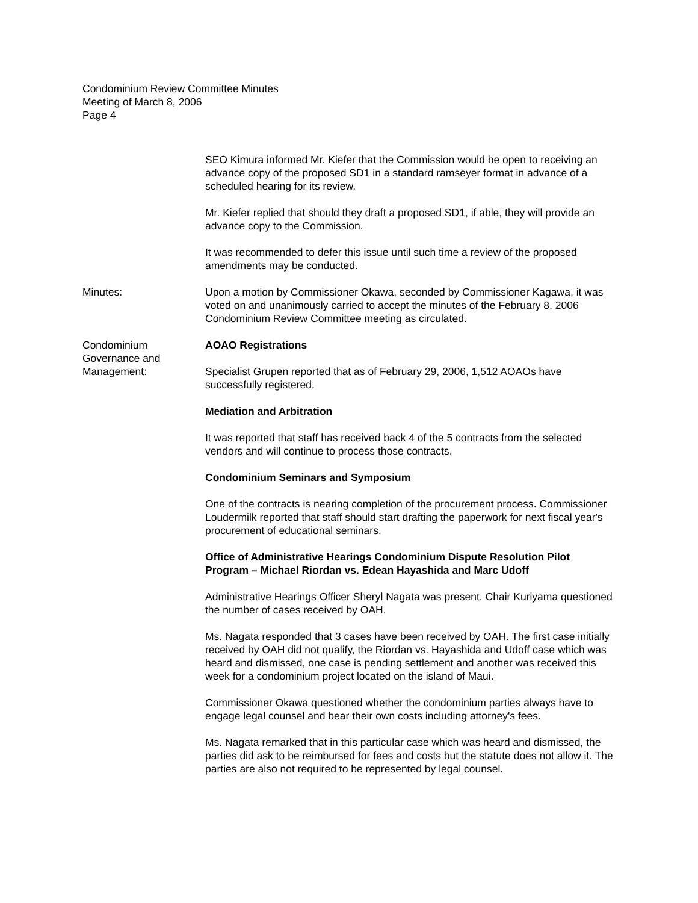Condominium Review Committee Minutes
Meeting of March 8, 2006
Page 4
SEO Kimura informed Mr. Kiefer that the Commission would be open to receiving an advance copy of the proposed SD1 in a standard ramseyer format in advance of a scheduled hearing for its review.
Mr. Kiefer replied that should they draft a proposed SD1, if able, they will provide an advance copy to the Commission.
It was recommended to defer this issue until such time a review of the proposed amendments may be conducted.
Minutes: Upon a motion by Commissioner Okawa, seconded by Commissioner Kagawa, it was voted on and unanimously carried to accept the minutes of the February 8, 2006 Condominium Review Committee meeting as circulated.
Condominium
Governance and
Management:
AOAO Registrations
Specialist Grupen reported that as of February 29, 2006, 1,512 AOAOs have successfully registered.
Mediation and Arbitration
It was reported that staff has received back 4 of the 5 contracts from the selected vendors and will continue to process those contracts.
Condominium Seminars and Symposium
One of the contracts is nearing completion of the procurement process. Commissioner Loudermilk reported that staff should start drafting the paperwork for next fiscal year's procurement of educational seminars.
Office of Administrative Hearings Condominium Dispute Resolution Pilot Program – Michael Riordan vs. Edean Hayashida and Marc Udoff
Administrative Hearings Officer Sheryl Nagata was present. Chair Kuriyama questioned the number of cases received by OAH.
Ms. Nagata responded that 3 cases have been received by OAH. The first case initially received by OAH did not qualify, the Riordan vs. Hayashida and Udoff case which was heard and dismissed, one case is pending settlement and another was received this week for a condominium project located on the island of Maui.
Commissioner Okawa questioned whether the condominium parties always have to engage legal counsel and bear their own costs including attorney's fees.
Ms. Nagata remarked that in this particular case which was heard and dismissed, the parties did ask to be reimbursed for fees and costs but the statute does not allow it. The parties are also not required to be represented by legal counsel.